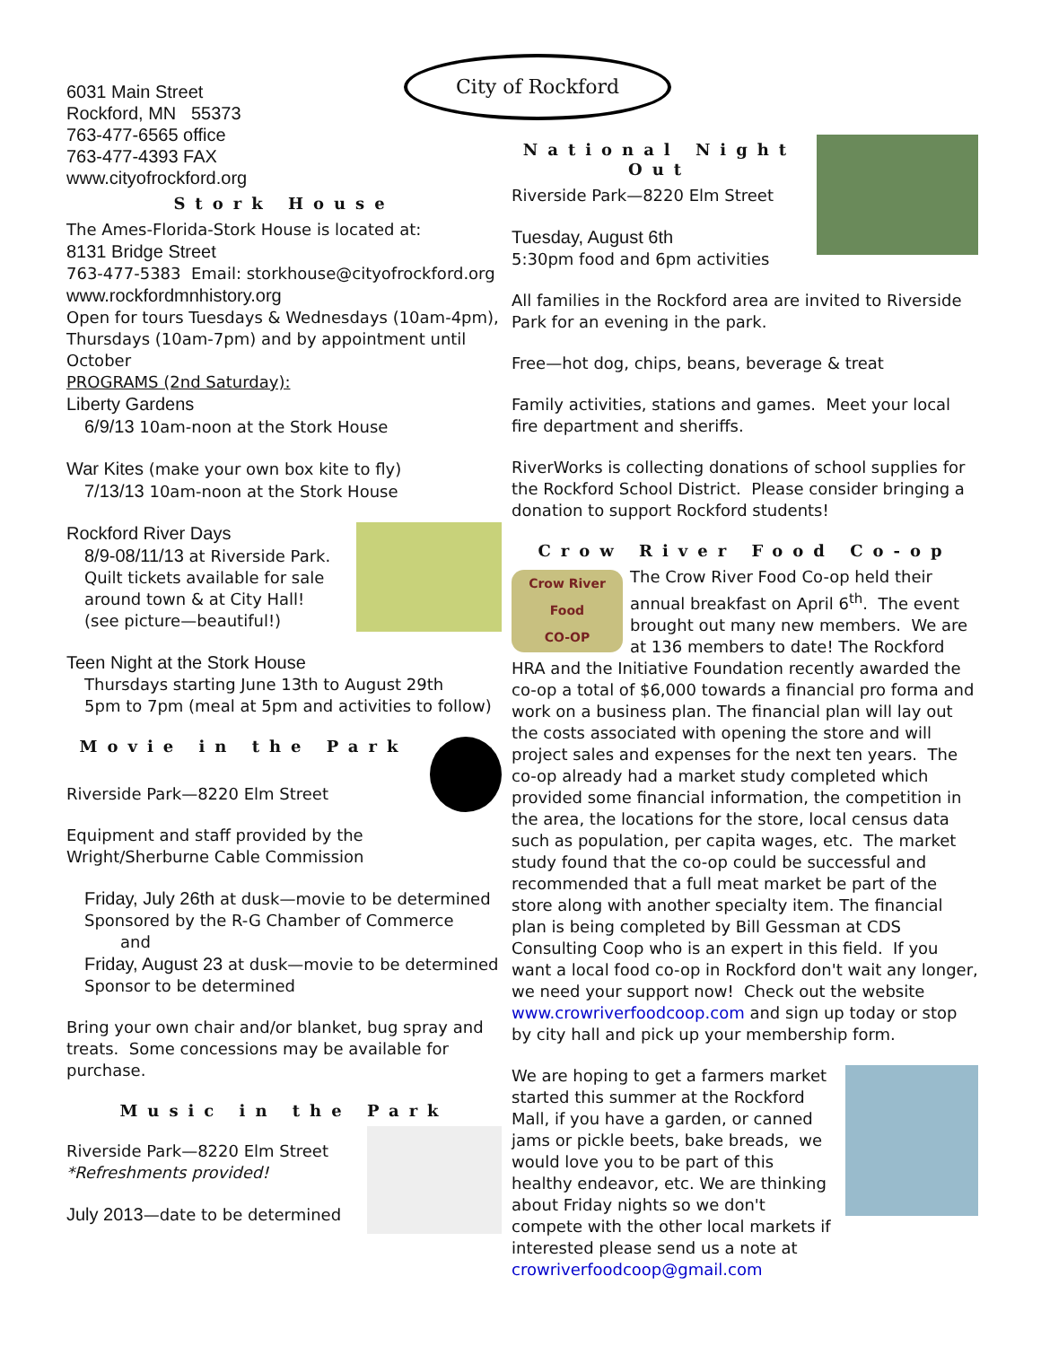City of Rockford
6031 Main Street
Rockford, MN 55373
763-477-6565 office
763-477-4393 FAX
www.cityofrockford.org
Stork House
The Ames-Florida-Stork House is located at:
8131 Bridge Street
763-477-5383 Email: storkhouse@cityofrockford.org
www.rockfordmnhistory.org
Open for tours Tuesdays & Wednesdays (10am-4pm), Thursdays (10am-7pm) and by appointment until October
PROGRAMS (2nd Saturday):
Liberty Gardens
6/9/13 10am-noon at the Stork House
War Kites (make your own box kite to fly)
7/13/13 10am-noon at the Stork House
Rockford River Days
8/9-08/11/13 at Riverside Park. Quilt tickets available for sale around town & at City Hall!
(see picture—beautiful!)
Teen Night at the Stork House
Thursdays starting June 13th to August 29th
5pm to 7pm (meal at 5pm and activities to follow)
Movie in the Park
Riverside Park—8220 Elm Street
Equipment and staff provided by the Wright/Sherburne Cable Commission
Friday, July 26th at dusk—movie to be determined
Sponsored by the R-G Chamber of Commerce
and
Friday, August 23 at dusk—movie to be determined
Sponsor to be determined
Bring your own chair and/or blanket, bug spray and treats. Some concessions may be available for purchase.
Music in the Park
Riverside Park—8220 Elm Street
*Refreshments provided!
July 2013—date to be determined
National Night Out
Riverside Park—8220 Elm Street
Tuesday, August 6th
5:30pm food and 6pm activities
All families in the Rockford area are invited to Riverside Park for an evening in the park.
Free—hot dog, chips, beans, beverage & treat
Family activities, stations and games. Meet your local fire department and sheriffs.
RiverWorks is collecting donations of school supplies for the Rockford School District. Please consider bringing a donation to support Rockford students!
Crow River Food Co-op
Crow River Food
CO-OP
The Crow River Food Co-op held their annual breakfast on April 6<sup>th</sup>. The event brought out many new members. We are at 136 members to date! The Rockford HRA and the Initiative Foundation recently awarded the co-op a total of $6,000 towards a financial pro forma and work on a business plan. The financial plan will lay out the costs associated with opening the store and will project sales and expenses for the next ten years. The co-op already had a market study completed which provided some financial information, the competition in the area, the locations for the store, local census data such as population, per capita wages, etc. The market study found that the co-op could be successful and recommended that a full meat market be part of the store along with another specialty item. The financial plan is being completed by Bill Gessman at CDS Consulting Coop who is an expert in this field. If you want a local food co-op in Rockford don't wait any longer, we need your support now! Check out the website www.crowriverfoodcoop.com and sign up today or stop by city hall and pick up your membership form.
We are hoping to get a farmers market started this summer at the Rockford Mall, if you have a garden, or canned jams or pickle beets, bake breads, we would love you to be part of this healthy endeavor, etc. We are thinking about Friday nights so we don't compete with the other local markets if interested please send us a note at crowriverfoodcoop@gmail.com